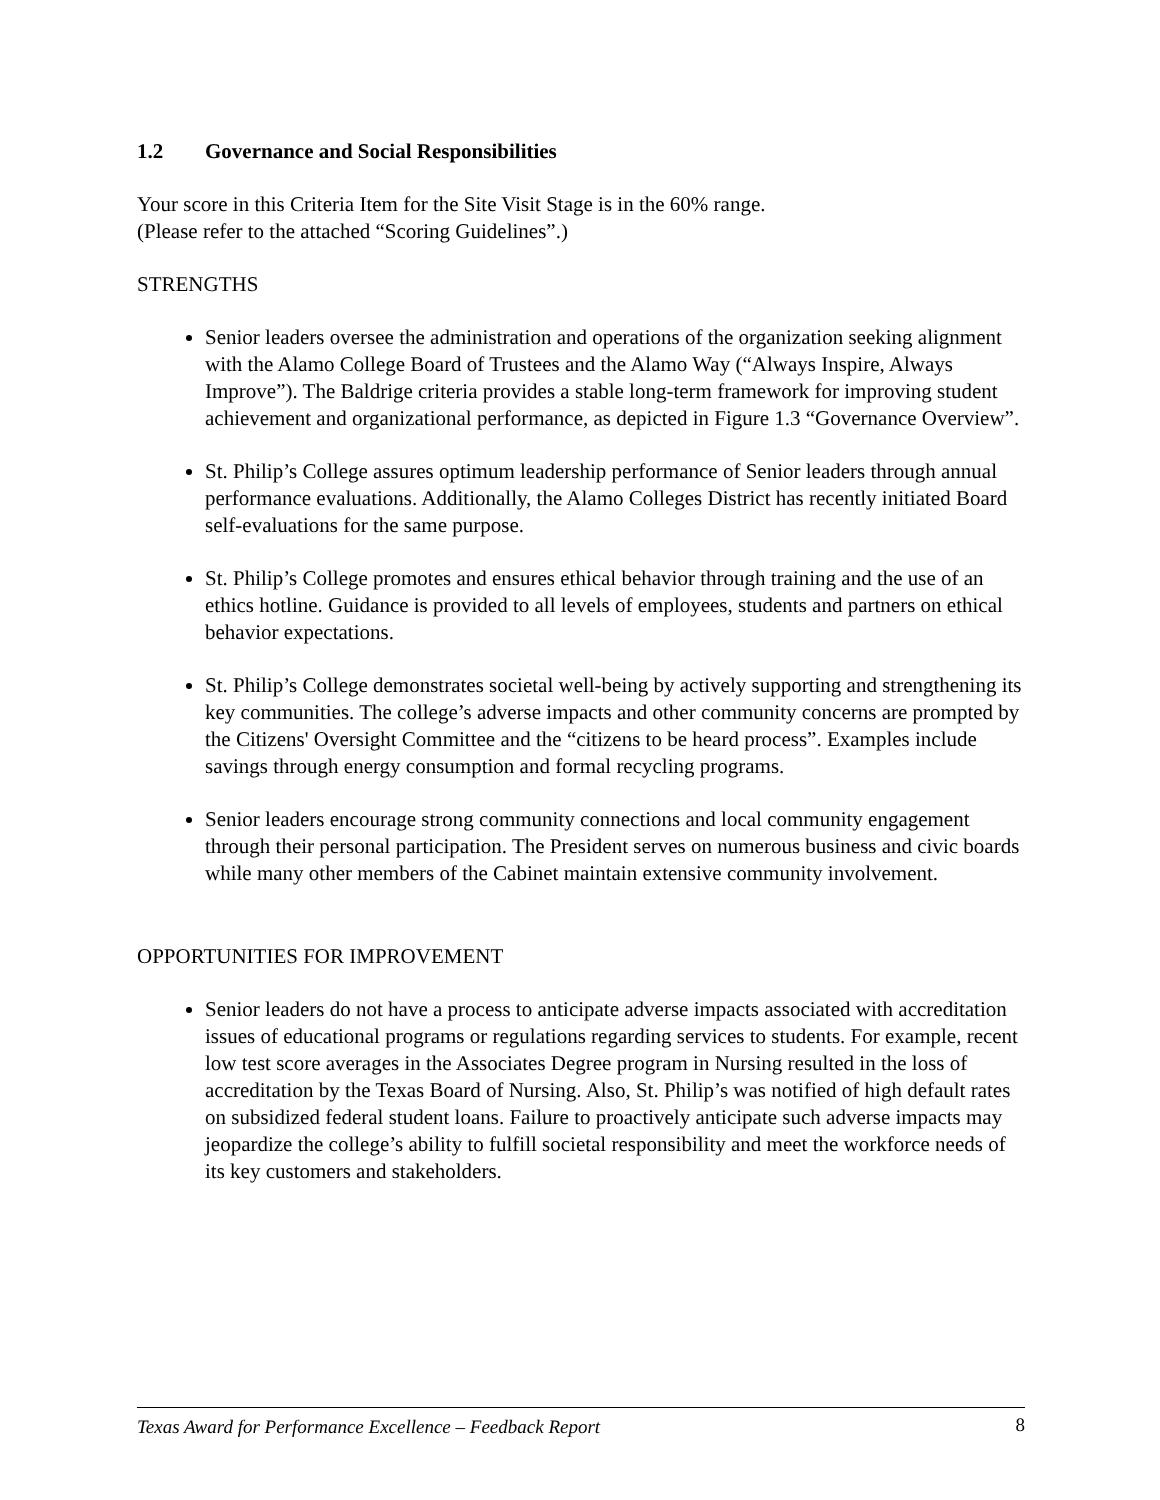1.2 Governance and Social Responsibilities
Your score in this Criteria Item for the Site Visit Stage is in the 60% range.
(Please refer to the attached “Scoring Guidelines”.)
STRENGTHS
Senior leaders oversee the administration and operations of the organization seeking alignment with the Alamo College Board of Trustees and the Alamo Way (“Always Inspire, Always Improve”). The Baldrige criteria provides a stable long-term framework for improving student achievement and organizational performance, as depicted in Figure 1.3 “Governance Overview”.
St. Philip’s College assures optimum leadership performance of Senior leaders through annual performance evaluations. Additionally, the Alamo Colleges District has recently initiated Board self-evaluations for the same purpose.
St. Philip’s College promotes and ensures ethical behavior through training and the use of an ethics hotline. Guidance is provided to all levels of employees, students and partners on ethical behavior expectations.
St. Philip’s College demonstrates societal well-being by actively supporting and strengthening its key communities. The college’s adverse impacts and other community concerns are prompted by the Citizens' Oversight Committee and the “citizens to be heard process”. Examples include savings through energy consumption and formal recycling programs.
Senior leaders encourage strong community connections and local community engagement through their personal participation. The President serves on numerous business and civic boards while many other members of the Cabinet maintain extensive community involvement.
OPPORTUNITIES FOR IMPROVEMENT
Senior leaders do not have a process to anticipate adverse impacts associated with accreditation issues of educational programs or regulations regarding services to students. For example, recent low test score averages in the Associates Degree program in Nursing resulted in the loss of accreditation by the Texas Board of Nursing. Also, St. Philip’s was notified of high default rates on subsidized federal student loans. Failure to proactively anticipate such adverse impacts may jeopardize the college’s ability to fulfill societal responsibility and meet the workforce needs of its key customers and stakeholders.
Texas Award for Performance Excellence – Feedback Report 8